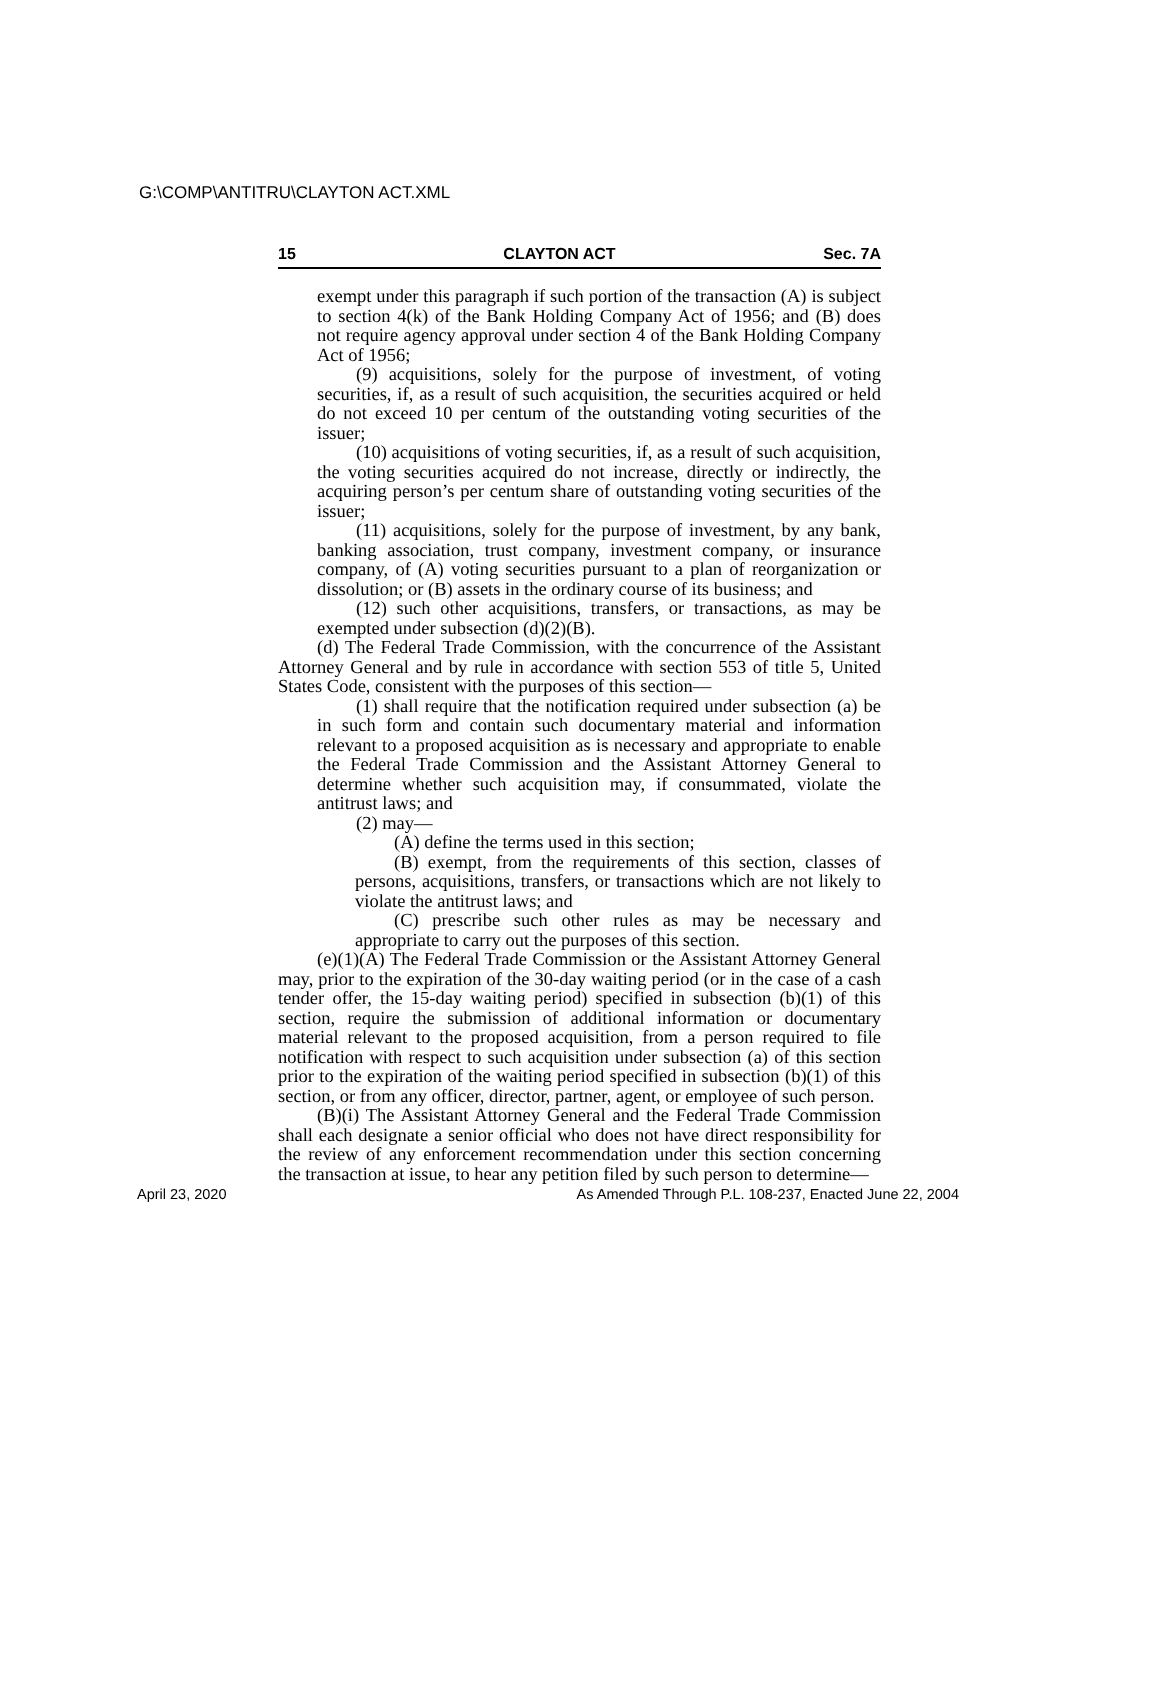G:\COMP\ANTITRU\CLAYTON ACT.XML
15 CLAYTON ACT Sec. 7A
exempt under this paragraph if such portion of the transaction (A) is subject to section 4(k) of the Bank Holding Company Act of 1956; and (B) does not require agency approval under section 4 of the Bank Holding Company Act of 1956;
(9) acquisitions, solely for the purpose of investment, of voting securities, if, as a result of such acquisition, the securities acquired or held do not exceed 10 per centum of the outstanding voting securities of the issuer;
(10) acquisitions of voting securities, if, as a result of such acquisition, the voting securities acquired do not increase, directly or indirectly, the acquiring person’s per centum share of outstanding voting securities of the issuer;
(11) acquisitions, solely for the purpose of investment, by any bank, banking association, trust company, investment company, or insurance company, of (A) voting securities pursuant to a plan of reorganization or dissolution; or (B) assets in the ordinary course of its business; and
(12) such other acquisitions, transfers, or transactions, as may be exempted under subsection (d)(2)(B).
(d) The Federal Trade Commission, with the concurrence of the Assistant Attorney General and by rule in accordance with section 553 of title 5, United States Code, consistent with the purposes of this section—
(1) shall require that the notification required under subsection (a) be in such form and contain such documentary material and information relevant to a proposed acquisition as is necessary and appropriate to enable the Federal Trade Commission and the Assistant Attorney General to determine whether such acquisition may, if consummated, violate the antitrust laws; and
(2) may—
(A) define the terms used in this section;
(B) exempt, from the requirements of this section, classes of persons, acquisitions, transfers, or transactions which are not likely to violate the antitrust laws; and
(C) prescribe such other rules as may be necessary and appropriate to carry out the purposes of this section.
(e)(1)(A) The Federal Trade Commission or the Assistant Attorney General may, prior to the expiration of the 30-day waiting period (or in the case of a cash tender offer, the 15-day waiting period) specified in subsection (b)(1) of this section, require the submission of additional information or documentary material relevant to the proposed acquisition, from a person required to file notification with respect to such acquisition under subsection (a) of this section prior to the expiration of the waiting period specified in subsection (b)(1) of this section, or from any officer, director, partner, agent, or employee of such person.
(B)(i) The Assistant Attorney General and the Federal Trade Commission shall each designate a senior official who does not have direct responsibility for the review of any enforcement recommendation under this section concerning the transaction at issue, to hear any petition filed by such person to determine—
April 23, 2020 As Amended Through P.L. 108-237, Enacted June 22, 2004